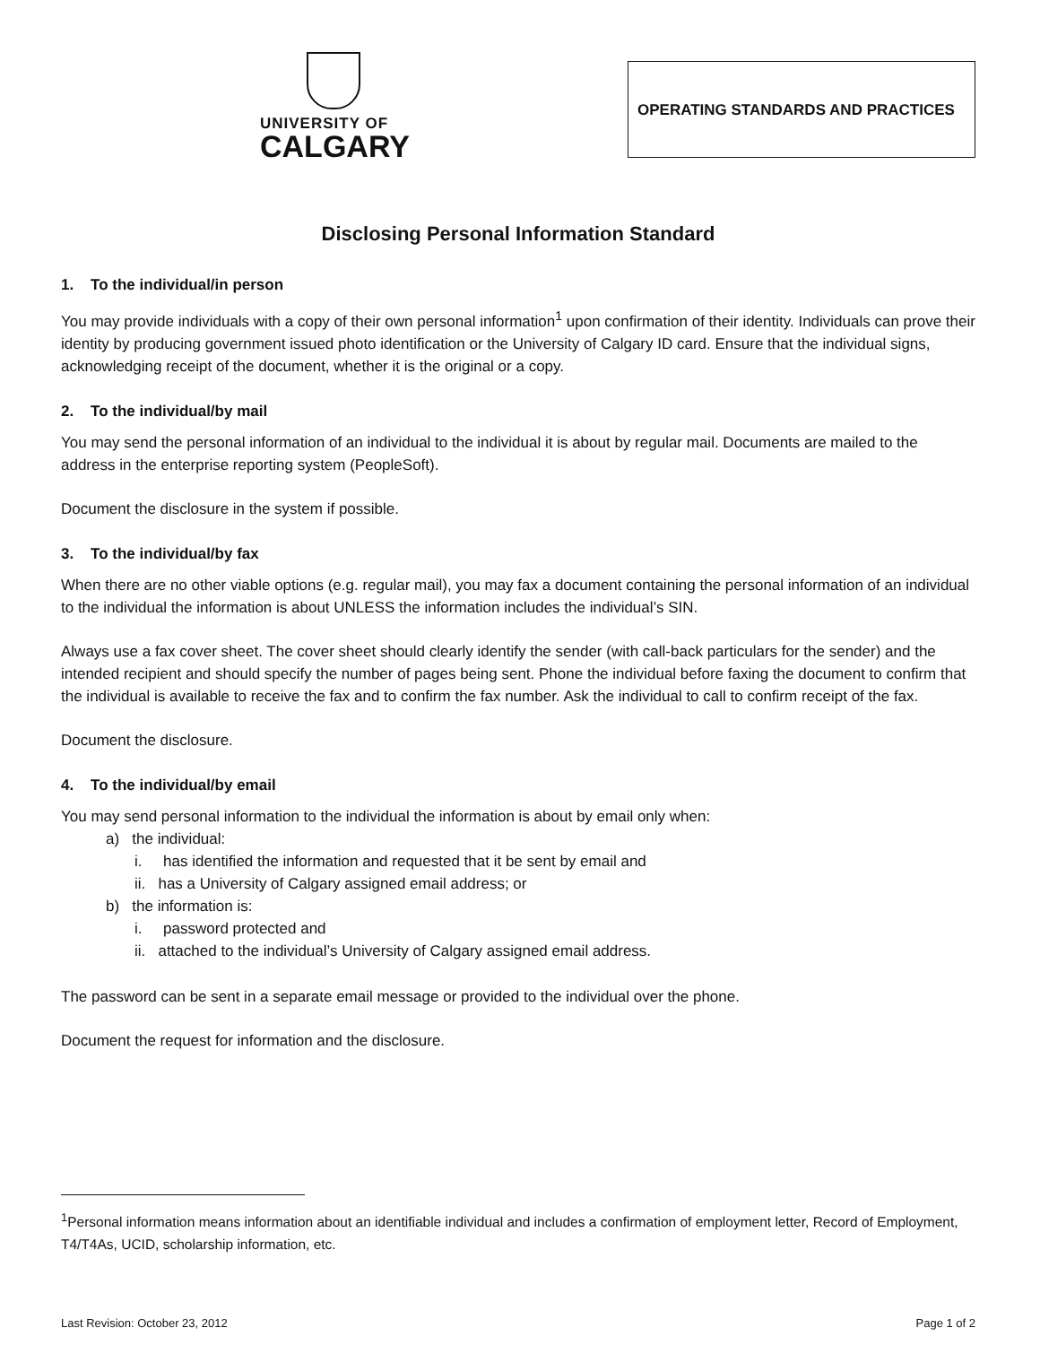UNIVERSITY OF
CALGARY
OPERATING STANDARDS AND PRACTICES
Disclosing Personal Information Standard
1. To the individual/in person
You may provide individuals with a copy of their own personal information<sup>1</sup> upon confirmation of their identity. Individuals can prove their identity by producing government issued photo identification or the University of Calgary ID card. Ensure that the individual signs, acknowledging receipt of the document, whether it is the original or a copy.
2. To the individual/by mail
You may send the personal information of an individual to the individual it is about by regular mail. Documents are mailed to the address in the enterprise reporting system (PeopleSoft).
Document the disclosure in the system if possible.
3. To the individual/by fax
When there are no other viable options (e.g. regular mail), you may fax a document containing the personal information of an individual to the individual the information is about UNLESS the information includes the individual’s SIN.
Always use a fax cover sheet. The cover sheet should clearly identify the sender (with call-back particulars for the sender) and the intended recipient and should specify the number of pages being sent. Phone the individual before faxing the document to confirm that the individual is available to receive the fax and to confirm the fax number. Ask the individual to call to confirm receipt of the fax.
Document the disclosure.
4. To the individual/by email
You may send personal information to the individual the information is about by email only when:
a) the individual:
i. has identified the information and requested that it be sent by email and
ii. has a University of Calgary assigned email address; or
b) the information is:
i. password protected and
ii. attached to the individual’s University of Calgary assigned email address.
The password can be sent in a separate email message or provided to the individual over the phone.
Document the request for information and the disclosure.
<sup>1</sup> Personal information means information about an identifiable individual and includes a confirmation of employment letter, Record of Employment, T4/T4As, UCID, scholarship information, etc.
Last Revision: October 23, 2012 Page 1 of 2